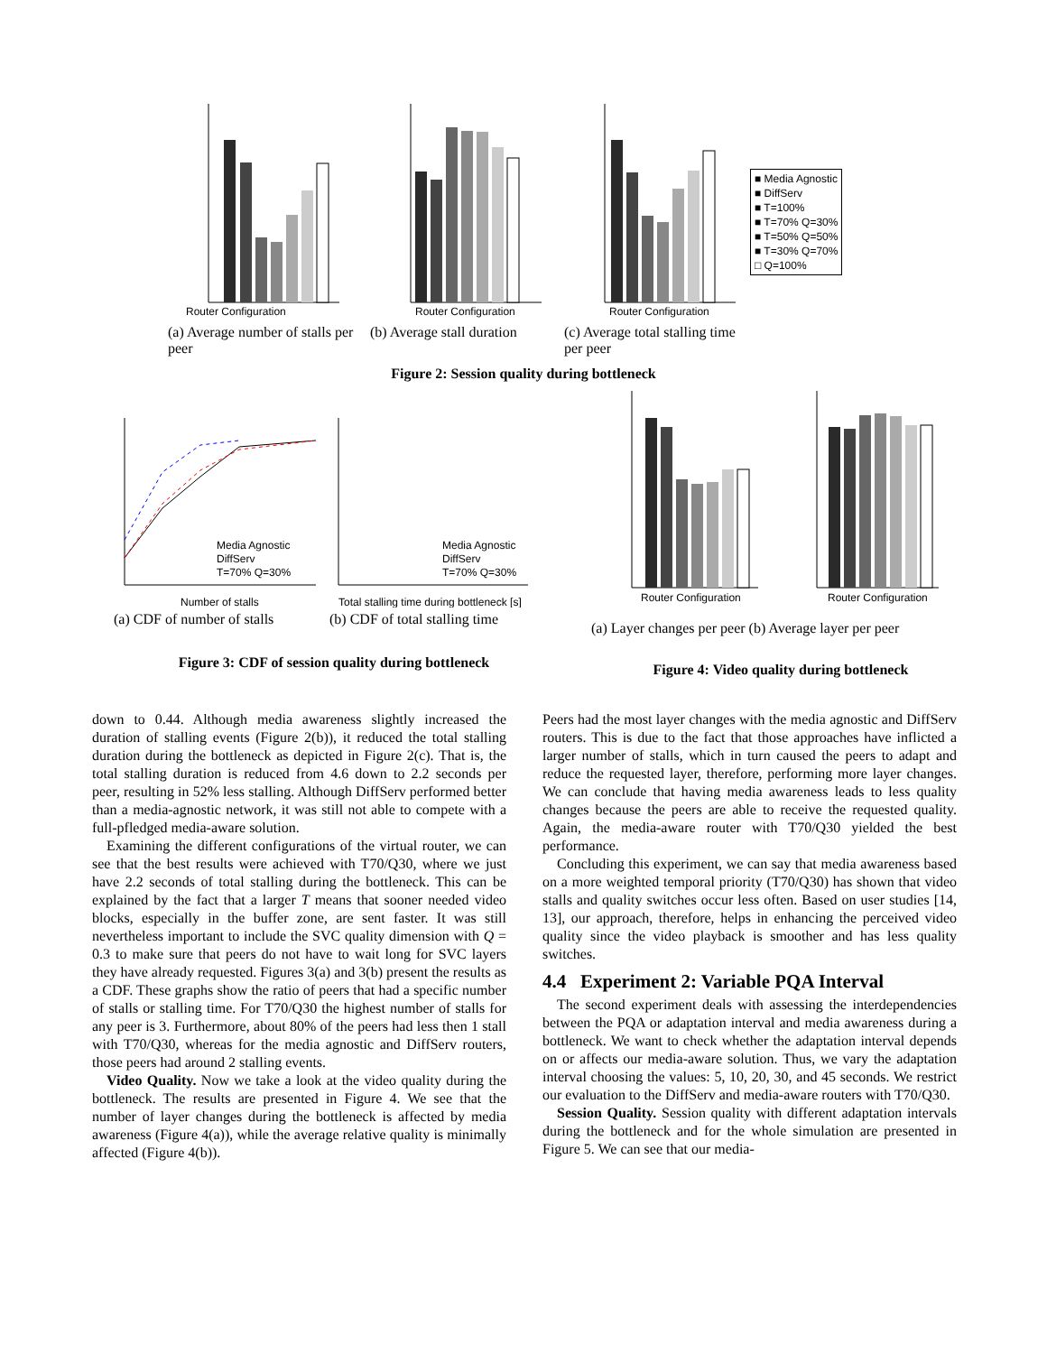Router Configuration
(a) Average number of stalls per peer
Router Configuration
(b) Average stall duration
Router Configuration
(c) Average total stalling time per peer
■ Media Agnostic
■ DiffServ
■ T=100%
■ T=70% Q=30%
■ T=50% Q=50%
■ T=30% Q=70%
□ Q=100%
Figure 2: Session quality during bottleneck
Number of stalls
Media Agnostic
DiffServ
T=70% Q=30%
(a) CDF of number of stalls
Total stalling time during bottleneck [s]
Media Agnostic
DiffServ
T=70% Q=30%
(b) CDF of total stalling time
Figure 3: CDF of session quality during bottleneck
Router Configuration
Router Configuration
(a) Layer changes per peer (b) Average layer per peer
Figure 4: Video quality during bottleneck
down to 0.44. Although media awareness slightly increased the duration of stalling events (Figure 2(b)), it reduced the total stalling duration during the bottleneck as depicted in Figure 2(c). That is, the total stalling duration is reduced from 4.6 down to 2.2 seconds per peer, resulting in 52% less stalling. Although DiffServ performed better than a media-agnostic network, it was still not able to compete with a full-pfledged media-aware solution.
Examining the different configurations of the virtual router, we can see that the best results were achieved with T70/Q30, where we just have 2.2 seconds of total stalling during the bottleneck. This can be explained by the fact that a larger T means that sooner needed video blocks, especially in the buffer zone, are sent faster. It was still nevertheless important to include the SVC quality dimension with Q = 0.3 to make sure that peers do not have to wait long for SVC layers they have already requested. Figures 3(a) and 3(b) present the results as a CDF. These graphs show the ratio of peers that had a specific number of stalls or stalling time. For T70/Q30 the highest number of stalls for any peer is 3. Furthermore, about 80% of the peers had less then 1 stall with T70/Q30, whereas for the media agnostic and DiffServ routers, those peers had around 2 stalling events.
Video Quality. Now we take a look at the video quality during the bottleneck. The results are presented in Figure 4. We see that the number of layer changes during the bottleneck is affected by media awareness (Figure 4(a)), while the average relative quality is minimally affected (Figure 4(b)).
Peers had the most layer changes with the media agnostic and DiffServ routers. This is due to the fact that those approaches have inflicted a larger number of stalls, which in turn caused the peers to adapt and reduce the requested layer, therefore, performing more layer changes. We can conclude that having media awareness leads to less quality changes because the peers are able to receive the requested quality. Again, the media-aware router with T70/Q30 yielded the best performance.
Concluding this experiment, we can say that media awareness based on a more weighted temporal priority (T70/Q30) has shown that video stalls and quality switches occur less often. Based on user studies [14, 13], our approach, therefore, helps in enhancing the perceived video quality since the video playback is smoother and has less quality switches.
4.4 Experiment 2: Variable PQA Interval
The second experiment deals with assessing the interdependencies between the PQA or adaptation interval and media awareness during a bottleneck. We want to check whether the adaptation interval depends on or affects our media-aware solution. Thus, we vary the adaptation interval choosing the values: 5, 10, 20, 30, and 45 seconds. We restrict our evaluation to the DiffServ and media-aware routers with T70/Q30.
Session Quality. Session quality with different adaptation intervals during the bottleneck and for the whole simulation are presented in Figure 5. We can see that our media-